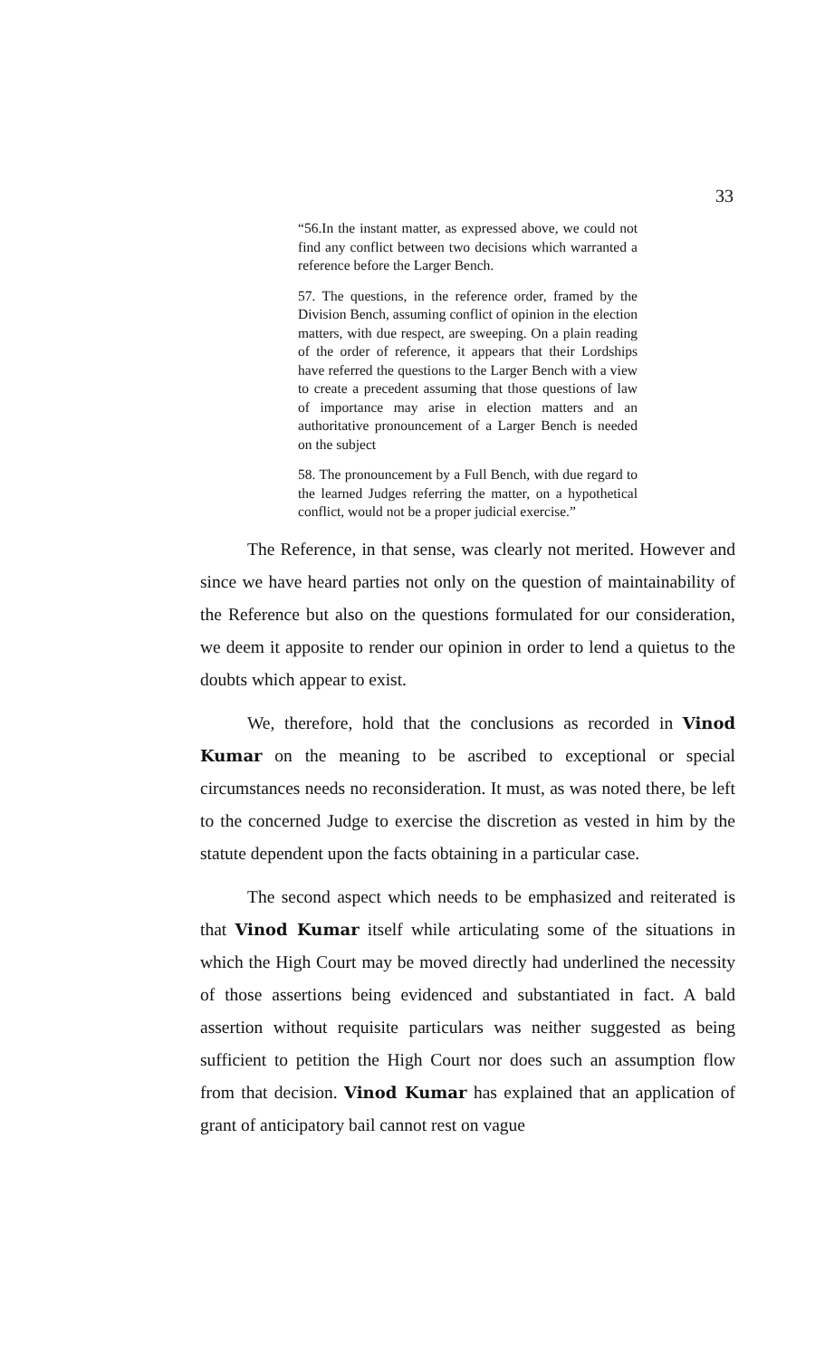33
“56.In the instant matter, as expressed above, we could not find any conflict between two decisions which warranted a reference before the Larger Bench.
57. The questions, in the reference order, framed by the Division Bench, assuming conflict of opinion in the election matters, with due respect, are sweeping. On a plain reading of the order of reference, it appears that their Lordships have referred the questions to the Larger Bench with a view to create a precedent assuming that those questions of law of importance may arise in election matters and an authoritative pronouncement of a Larger Bench is needed on the subject
58. The pronouncement by a Full Bench, with due regard to the learned Judges referring the matter, on a hypothetical conflict, would not be a proper judicial exercise.”
The Reference, in that sense, was clearly not merited. However and since we have heard parties not only on the question of maintainability of the Reference but also on the questions formulated for our consideration, we deem it apposite to render our opinion in order to lend a quietus to the doubts which appear to exist.
We, therefore, hold that the conclusions as recorded in Vinod Kumar on the meaning to be ascribed to exceptional or special circumstances needs no reconsideration. It must, as was noted there, be left to the concerned Judge to exercise the discretion as vested in him by the statute dependent upon the facts obtaining in a particular case.
The second aspect which needs to be emphasized and reiterated is that Vinod Kumar itself while articulating some of the situations in which the High Court may be moved directly had underlined the necessity of those assertions being evidenced and substantiated in fact. A bald assertion without requisite particulars was neither suggested as being sufficient to petition the High Court nor does such an assumption flow from that decision. Vinod Kumar has explained that an application of grant of anticipatory bail cannot rest on vague